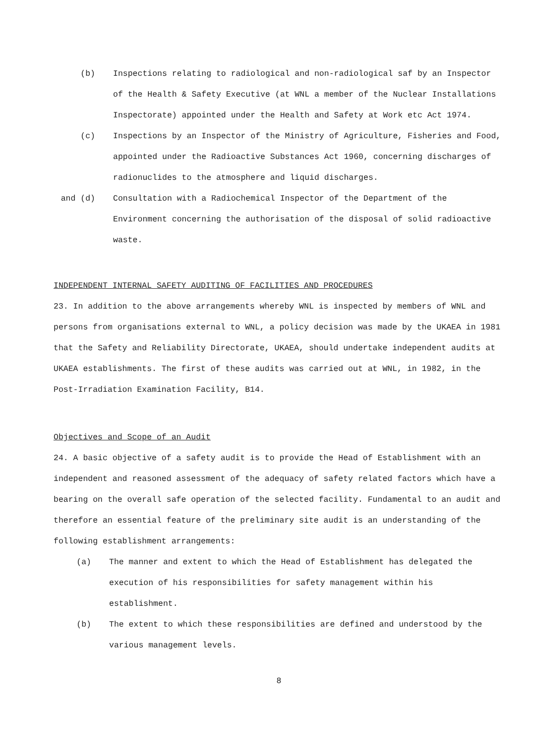(b) Inspections relating to radiological and non-radiological saf by an Inspector of the Health & Safety Executive (at WNL a member of the Nuclear Installations Inspectorate) appointed under the Health and Safety at Work etc Act 1974.
(c) Inspections by an Inspector of the Ministry of Agriculture, Fisheries and Food, appointed under the Radioactive Substances Act 1960, concerning discharges of radionuclides to the atmosphere and liquid discharges.
and (d) Consultation with a Radiochemical Inspector of the Department of the Environment concerning the authorisation of the disposal of solid radioactive waste.
INDEPENDENT INTERNAL SAFETY AUDITING OF FACILITIES AND PROCEDURES
23. In addition to the above arrangements whereby WNL is inspected by members of WNL and persons from organisations external to WNL, a policy decision was made by the UKAEA in 1981 that the Safety and Reliability Directorate, UKAEA, should undertake independent audits at UKAEA establishments. The first of these audits was carried out at WNL, in 1982, in the Post-Irradiation Examination Facility, B14.
Objectives and Scope of an Audit
24. A basic objective of a safety audit is to provide the Head of Establishment with an independent and reasoned assessment of the adequacy of safety related factors which have a bearing on the overall safe operation of the selected facility. Fundamental to an audit and therefore an essential feature of the preliminary site audit is an understanding of the following establishment arrangements:
(a) The manner and extent to which the Head of Establishment has delegated the execution of his responsibilities for safety management within his establishment.
(b) The extent to which these responsibilities are defined and understood by the various management levels.
8